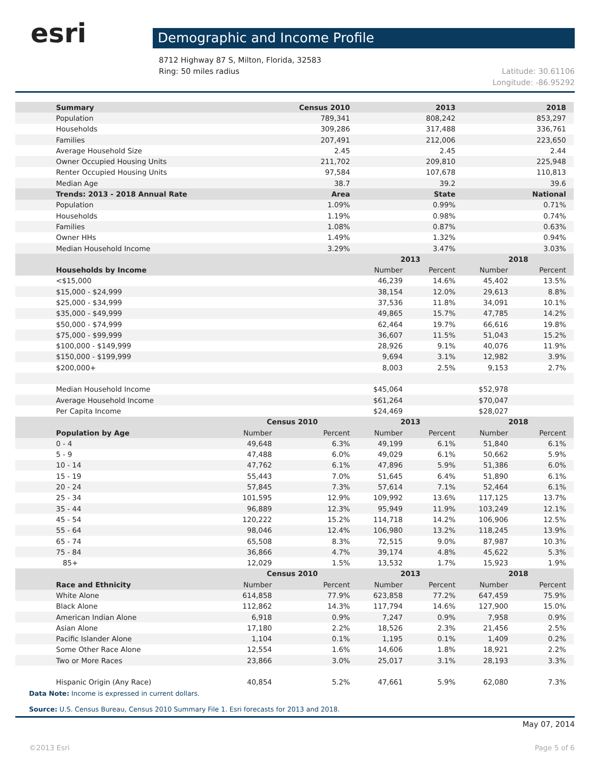esri
Demographic and Income Profile
8712 Highway 87 S, Milton, Florida, 32583
Ring: 50 miles radius
Latitude: 30.61106
Longitude: -86.95292
| Summary | | Census 2010 | | 2013 | | 2018 |
| --- | --- | --- | --- | --- | --- | --- |
| Population | | 789,341 | | 808,242 | | 853,297 |
| Households | | 309,286 | | 317,488 | | 336,761 |
| Families | | 207,491 | | 212,006 | | 223,650 |
| Average Household Size | | 2.45 | | 2.45 | | 2.44 |
| Owner Occupied Housing Units | | 211,702 | | 209,810 | | 225,948 |
| Renter Occupied Housing Units | | 97,584 | | 107,678 | | 110,813 |
| Median Age | | 38.7 | | 39.2 | | 39.6 |
| Trends: 2013 - 2018 Annual Rate | | Area | | State | | National |
| Population | | 1.09% | | 0.99% | | 0.71% |
| Households | | 1.19% | | 0.98% | | 0.74% |
| Families | | 1.08% | | 0.87% | | 0.63% |
| Owner HHs | | 1.49% | | 1.32% | | 0.94% |
| Median Household Income | | 3.29% | | 3.47% | | 3.03% |
| | | | 2013 | | 2018 | |
| Households by Income | | | Number | Percent | Number | Percent |
| <$15,000 | | | 46,239 | 14.6% | 45,402 | 13.5% |
| $15,000 - $24,999 | | | 38,154 | 12.0% | 29,613 | 8.8% |
| $25,000 - $34,999 | | | 37,536 | 11.8% | 34,091 | 10.1% |
| $35,000 - $49,999 | | | 49,865 | 15.7% | 47,785 | 14.2% |
| $50,000 - $74,999 | | | 62,464 | 19.7% | 66,616 | 19.8% |
| $75,000 - $99,999 | | | 36,607 | 11.5% | 51,043 | 15.2% |
| $100,000 - $149,999 | | | 28,926 | 9.1% | 40,076 | 11.9% |
| $150,000 - $199,999 | | | 9,694 | 3.1% | 12,982 | 3.9% |
| $200,000+ | | | 8,003 | 2.5% | 9,153 | 2.7% |
| Median Household Income | | | $45,064 | | $52,978 | |
| Average Household Income | | | $61,264 | | $70,047 | |
| Per Capita Income | | | $24,469 | | $28,027 | |
| | Census 2010 | | 2013 | | 2018 | |
| Population by Age | Number | Percent | Number | Percent | Number | Percent |
| 0 - 4 | 49,648 | 6.3% | 49,199 | 6.1% | 51,840 | 6.1% |
| 5 - 9 | 47,488 | 6.0% | 49,029 | 6.1% | 50,662 | 5.9% |
| 10 - 14 | 47,762 | 6.1% | 47,896 | 5.9% | 51,386 | 6.0% |
| 15 - 19 | 55,443 | 7.0% | 51,645 | 6.4% | 51,890 | 6.1% |
| 20 - 24 | 57,845 | 7.3% | 57,614 | 7.1% | 52,464 | 6.1% |
| 25 - 34 | 101,595 | 12.9% | 109,992 | 13.6% | 117,125 | 13.7% |
| 35 - 44 | 96,889 | 12.3% | 95,949 | 11.9% | 103,249 | 12.1% |
| 45 - 54 | 120,222 | 15.2% | 114,718 | 14.2% | 106,906 | 12.5% |
| 55 - 64 | 98,046 | 12.4% | 106,980 | 13.2% | 118,245 | 13.9% |
| 65 - 74 | 65,508 | 8.3% | 72,515 | 9.0% | 87,987 | 10.3% |
| 75 - 84 | 36,866 | 4.7% | 39,174 | 4.8% | 45,622 | 5.3% |
| 85+ | 12,029 | 1.5% | 13,532 | 1.7% | 15,923 | 1.9% |
| | Census 2010 | | 2013 | | 2018 | |
| Race and Ethnicity | Number | Percent | Number | Percent | Number | Percent |
| White Alone | 614,858 | 77.9% | 623,858 | 77.2% | 647,459 | 75.9% |
| Black Alone | 112,862 | 14.3% | 117,794 | 14.6% | 127,900 | 15.0% |
| American Indian Alone | 6,918 | 0.9% | 7,247 | 0.9% | 7,958 | 0.9% |
| Asian Alone | 17,180 | 2.2% | 18,526 | 2.3% | 21,456 | 2.5% |
| Pacific Islander Alone | 1,104 | 0.1% | 1,195 | 0.1% | 1,409 | 0.2% |
| Some Other Race Alone | 12,554 | 1.6% | 14,606 | 1.8% | 18,921 | 2.2% |
| Two or More Races | 23,866 | 3.0% | 25,017 | 3.1% | 28,193 | 3.3% |
| Hispanic Origin (Any Race) | 40,854 | 5.2% | 47,661 | 5.9% | 62,080 | 7.3% |
Data Note: Income is expressed in current dollars.
Source: U.S. Census Bureau, Census 2010 Summary File 1. Esri forecasts for 2013 and 2018.
May 07, 2014
©2013 Esri Page 5 of 6